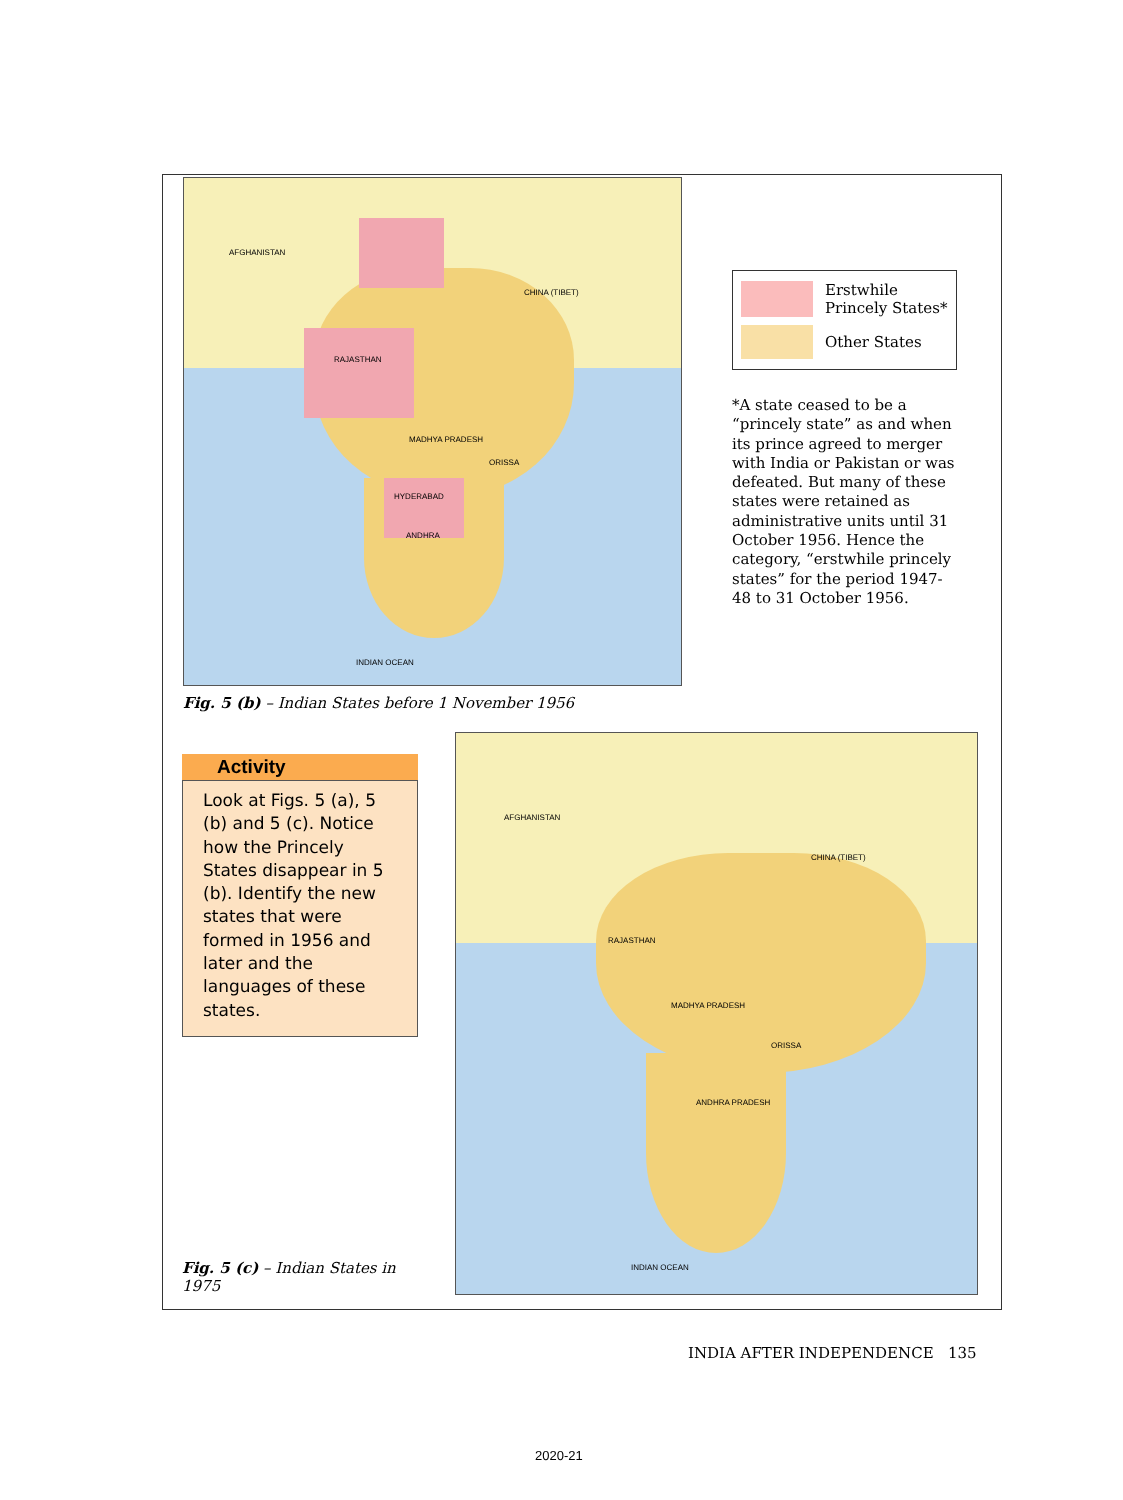AFGHANISTAN
CHINA (TIBET)
RAJASTHAN
MADHYA PRADESH
HYDERABAD
ORISSA
ANDHRA
INDIAN OCEAN
Fig. 5 (b) – Indian States before 1 November 1956
Erstwhile Princely States*
Other States
*A state ceased to be a “princely state” as and when its prince agreed to merger with India or Pakistan or was defeated. But many of these states were retained as administrative units until 31 October 1956. Hence the category, “erstwhile princely states” for the period 1947-48 to 31 October 1956.
Activity
Look at Figs. 5 (a), 5 (b) and 5 (c). Notice how the Princely States disappear in 5 (b). Identify the new states that were formed in 1956 and later and the languages of these states.
Fig. 5 (c) – Indian States in 1975
AFGHANISTAN
CHINA (TIBET)
RAJASTHAN
MADHYA PRADESH
ORISSA
ANDHRA PRADESH
INDIAN OCEAN
INDIA AFTER INDEPENDENCE 135
2020-21